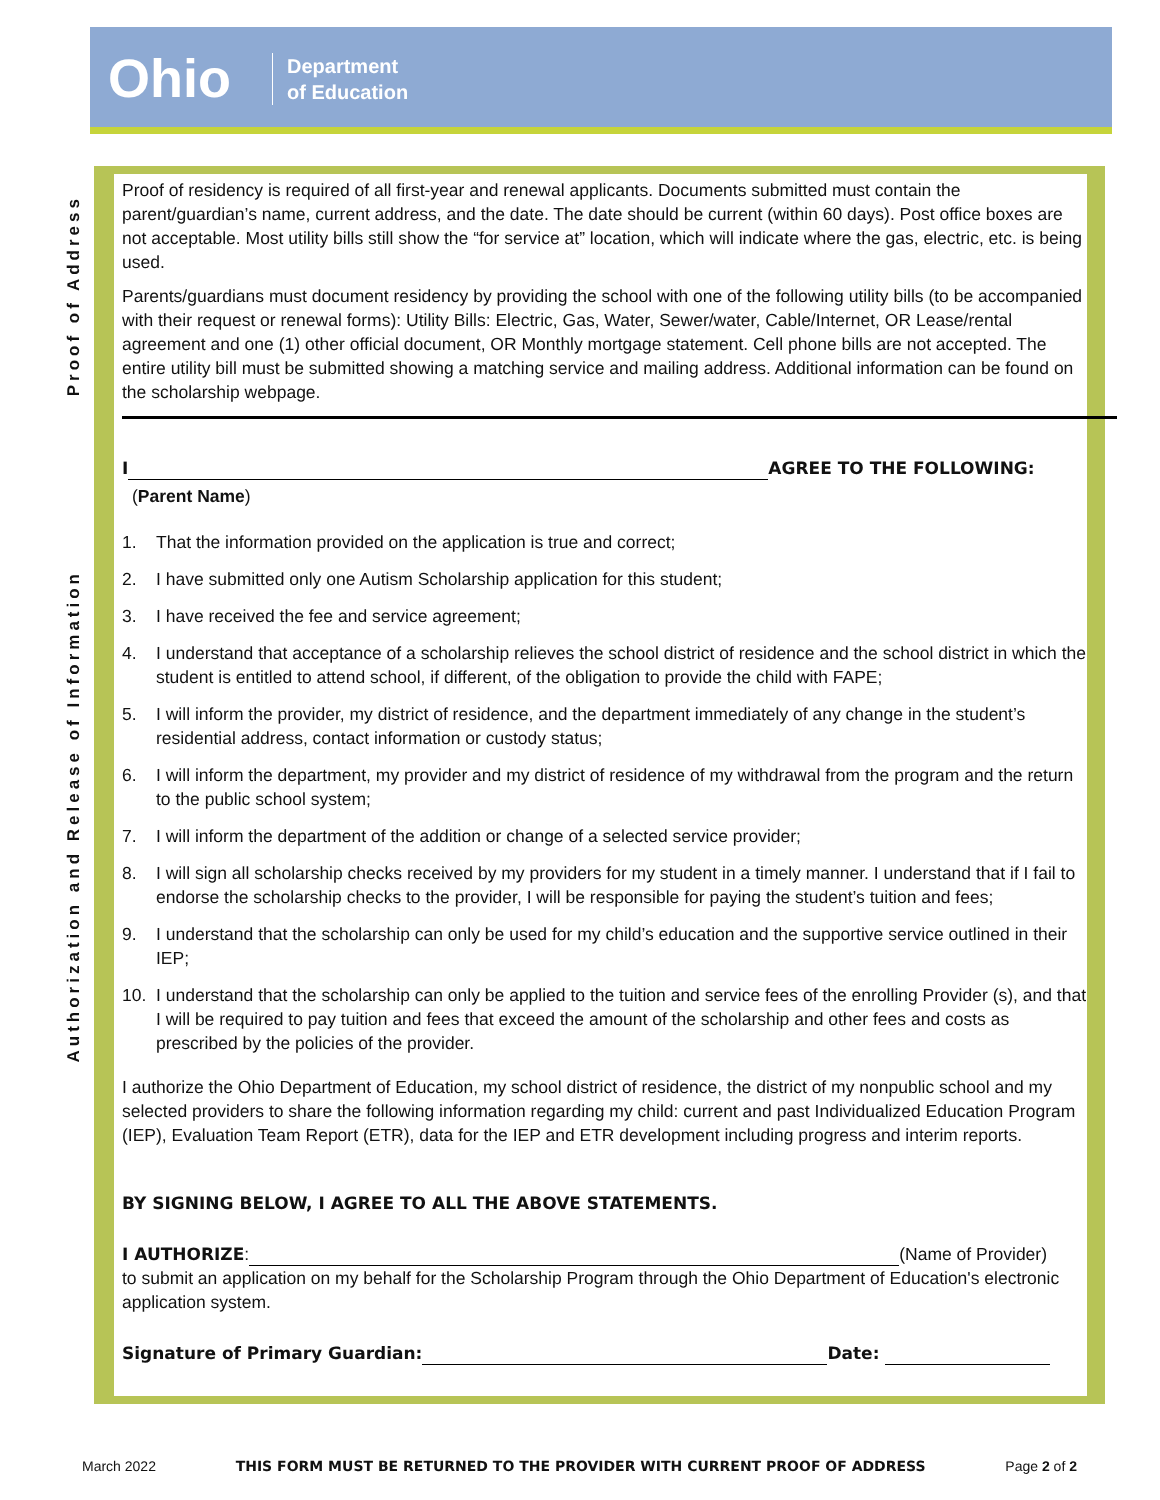Ohio
Department
of Education
Proof of Address
Authorization and Release of Information
Proof of residency is required of all first-year and renewal applicants. Documents submitted must contain the parent/guardian’s name, current address, and the date. The date should be current (within 60 days). Post office boxes are not acceptable. Most utility bills still show the “for service at” location, which will indicate where the gas, electric, etc. is being used.
Parents/guardians must document residency by providing the school with one of the following utility bills (to be accompanied with their request or renewal forms): Utility Bills: Electric, Gas, Water, Sewer/water, Cable/Internet, OR Lease/rental agreement and one (1) other official document, OR Monthly mortgage statement. Cell phone bills are not accepted. The entire utility bill must be submitted showing a matching service and mailing address. Additional information can be found on the scholarship webpage.
I AGREE TO THE FOLLOWING:
(Parent Name)
1. That the information provided on the application is true and correct;
2. I have submitted only one Autism Scholarship application for this student;
3. I have received the fee and service agreement;
4. I understand that acceptance of a scholarship relieves the school district of residence and the school district in which the student is entitled to attend school, if different, of the obligation to provide the child with FAPE;
5. I will inform the provider, my district of residence, and the department immediately of any change in the student’s residential address, contact information or custody status;
6. I will inform the department, my provider and my district of residence of my withdrawal from the program and the return to the public school system;
7. I will inform the department of the addition or change of a selected service provider;
8. I will sign all scholarship checks received by my providers for my student in a timely manner. I understand that if I fail to endorse the scholarship checks to the provider, I will be responsible for paying the student’s tuition and fees;
9. I understand that the scholarship can only be used for my child’s education and the supportive service outlined in their IEP;
10. I understand that the scholarship can only be applied to the tuition and service fees of the enrolling Provider (s), and that I will be required to pay tuition and fees that exceed the amount of the scholarship and other fees and costs as prescribed by the policies of the provider.
I authorize the Ohio Department of Education, my school district of residence, the district of my nonpublic school and my selected providers to share the following information regarding my child: current and past Individualized Education Program (IEP), Evaluation Team Report (ETR), data for the IEP and ETR development including progress and interim reports.
BY SIGNING BELOW, I AGREE TO ALL THE ABOVE STATEMENTS.
I AUTHORIZE: (Name of Provider)
to submit an application on my behalf for the Scholarship Program through the Ohio Department of Education's electronic application system.
Signature of Primary Guardian: Date:
March 2022 THIS FORM MUST BE RETURNED TO THE PROVIDER WITH CURRENT PROOF OF ADDRESS Page 2 of 2